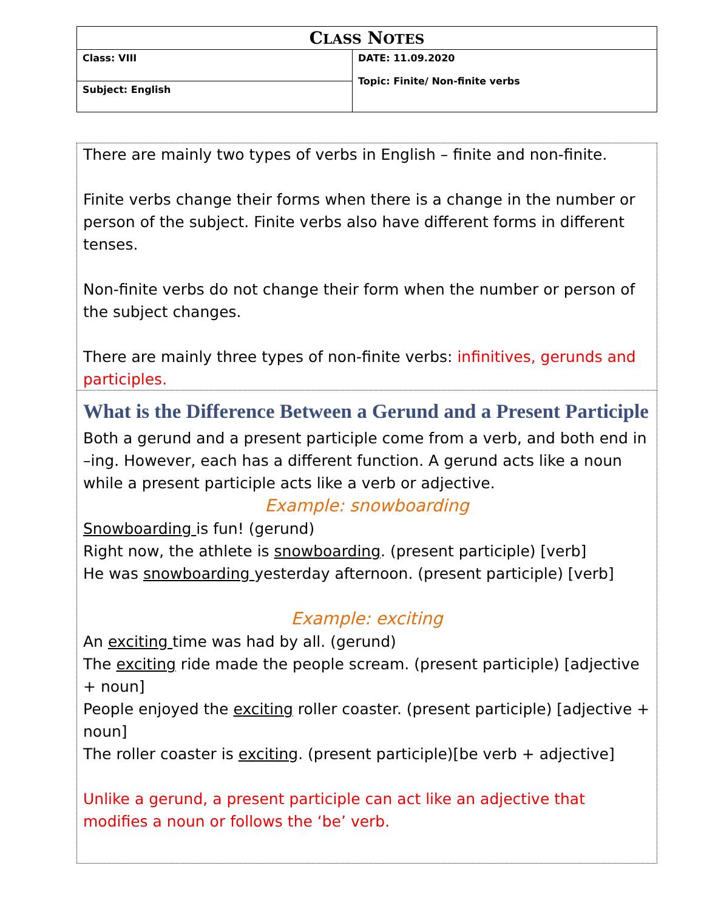| C LASS N OTES | |
| Class: VIII | DATE: 11.09.2020 Topic: Finite/ Non-finite verbs |
| Subject: English | |
There are mainly two types of verbs in English – finite and non-finite.
Finite verbs change their forms when there is a change in the number or person of the subject. Finite verbs also have different forms in different tenses.
Non-finite verbs do not change their form when the number or person of the subject changes.
There are mainly three types of non-finite verbs: infinitives, gerunds and participles.
What is the Difference Between a Gerund and a Present Participle
Both a gerund and a present participle come from a verb, and both end in –ing. However, each has a different function. A gerund acts like a noun while a present participle acts like a verb or adjective.
Example: snowboarding
Snowboarding is fun! (gerund)
Right now, the athlete is snowboarding. (present participle) [verb]
He was snowboarding yesterday afternoon. (present participle) [verb]
Example: exciting
An exciting time was had by all. (gerund)
The exciting ride made the people scream. (present participle) [adjective + noun]
People enjoyed the exciting roller coaster. (present participle) [adjective + noun]
The roller coaster is exciting. (present participle)[be verb + adjective]
Unlike a gerund, a present participle can act like an adjective that modifies a noun or follows the ‘be’ verb.